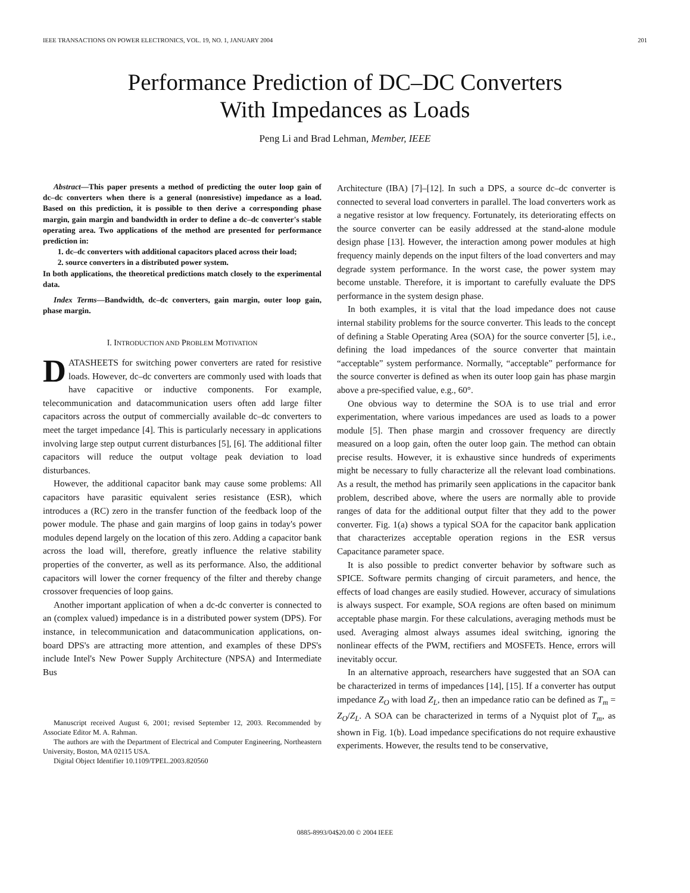IEEE TRANSACTIONS ON POWER ELECTRONICS, VOL. 19, NO. 1, JANUARY 2004 201
Performance Prediction of DC–DC Converters
With Impedances as Loads
Peng Li and Brad Lehman, Member, IEEE
Abstract—This paper presents a method of predicting the outer loop gain of dc–dc converters when there is a general (nonresistive) impedance as a load. Based on this prediction, it is possible to then derive a corresponding phase margin, gain margin and bandwidth in order to define a dc–dc converter's stable operating area. Two applications of the method are presented for performance prediction in:
1. dc–dc converters with additional capacitors placed across their load;
2. source converters in a distributed power system.
In both applications, the theoretical predictions match closely to the experimental data.
Index Terms—Bandwidth, dc–dc converters, gain margin, outer loop gain, phase margin.
I. INTRODUCTION AND PROBLEM MOTIVATION
DATASHEETS for switching power converters are rated for resistive loads. However, dc–dc converters are commonly used with loads that have capacitive or inductive components. For example, telecommunication and datacommunication users often add large filter capacitors across the output of commercially available dc–dc converters to meet the target impedance [4]. This is particularly necessary in applications involving large step output current disturbances [5], [6]. The additional filter capacitors will reduce the output voltage peak deviation to load disturbances.
However, the additional capacitor bank may cause some problems: All capacitors have parasitic equivalent series resistance (ESR), which introduces a (RC) zero in the transfer function of the feedback loop of the power module. The phase and gain margins of loop gains in today's power modules depend largely on the location of this zero. Adding a capacitor bank across the load will, therefore, greatly influence the relative stability properties of the converter, as well as its performance. Also, the additional capacitors will lower the corner frequency of the filter and thereby change crossover frequencies of loop gains.
Another important application of when a dc-dc converter is connected to an (complex valued) impedance is in a distributed power system (DPS). For instance, in telecommunication and datacommunication applications, on-board DPS's are attracting more attention, and examples of these DPS's include Intel's New Power Supply Architecture (NPSA) and Intermediate Bus
Manuscript received August 6, 2001; revised September 12, 2003. Recommended by Associate Editor M. A. Rahman.
The authors are with the Department of Electrical and Computer Engineering, Northeastern University, Boston, MA 02115 USA.
Digital Object Identifier 10.1109/TPEL.2003.820560
Architecture (IBA) [7]–[12]. In such a DPS, a source dc–dc converter is connected to several load converters in parallel. The load converters work as a negative resistor at low frequency. Fortunately, its deteriorating effects on the source converter can be easily addressed at the stand-alone module design phase [13]. However, the interaction among power modules at high frequency mainly depends on the input filters of the load converters and may degrade system performance. In the worst case, the power system may become unstable. Therefore, it is important to carefully evaluate the DPS performance in the system design phase.
In both examples, it is vital that the load impedance does not cause internal stability problems for the source converter. This leads to the concept of defining a Stable Operating Area (SOA) for the source converter [5], i.e., defining the load impedances of the source converter that maintain “acceptable” system performance. Normally, “acceptable” performance for the source converter is defined as when its outer loop gain has phase margin above a pre-specified value, e.g., 60°.
One obvious way to determine the SOA is to use trial and error experimentation, where various impedances are used as loads to a power module [5]. Then phase margin and crossover frequency are directly measured on a loop gain, often the outer loop gain. The method can obtain precise results. However, it is exhaustive since hundreds of experiments might be necessary to fully characterize all the relevant load combinations. As a result, the method has primarily seen applications in the capacitor bank problem, described above, where the users are normally able to provide ranges of data for the additional output filter that they add to the power converter. Fig. 1(a) shows a typical SOA for the capacitor bank application that characterizes acceptable operation regions in the ESR versus Capacitance parameter space.
It is also possible to predict converter behavior by software such as SPICE. Software permits changing of circuit parameters, and hence, the effects of load changes are easily studied. However, accuracy of simulations is always suspect. For example, SOA regions are often based on minimum acceptable phase margin. For these calculations, averaging methods must be used. Averaging almost always assumes ideal switching, ignoring the nonlinear effects of the PWM, rectifiers and MOSFETs. Hence, errors will inevitably occur.
In an alternative approach, researchers have suggested that an SOA can be characterized in terms of impedances [14], [15]. If a converter has output impedance Z<sub>O</sub> with load Z<sub>L</sub>, then an impedance ratio can be defined as T<sub>m</sub> = Z<sub>O</sub>/Z<sub>L</sub>. A SOA can be characterized in terms of a Nyquist plot of T<sub>m</sub>, as shown in Fig. 1(b). Load impedance specifications do not require exhaustive experiments. However, the results tend to be conservative,
0885-8993/04$20.00 © 2004 IEEE